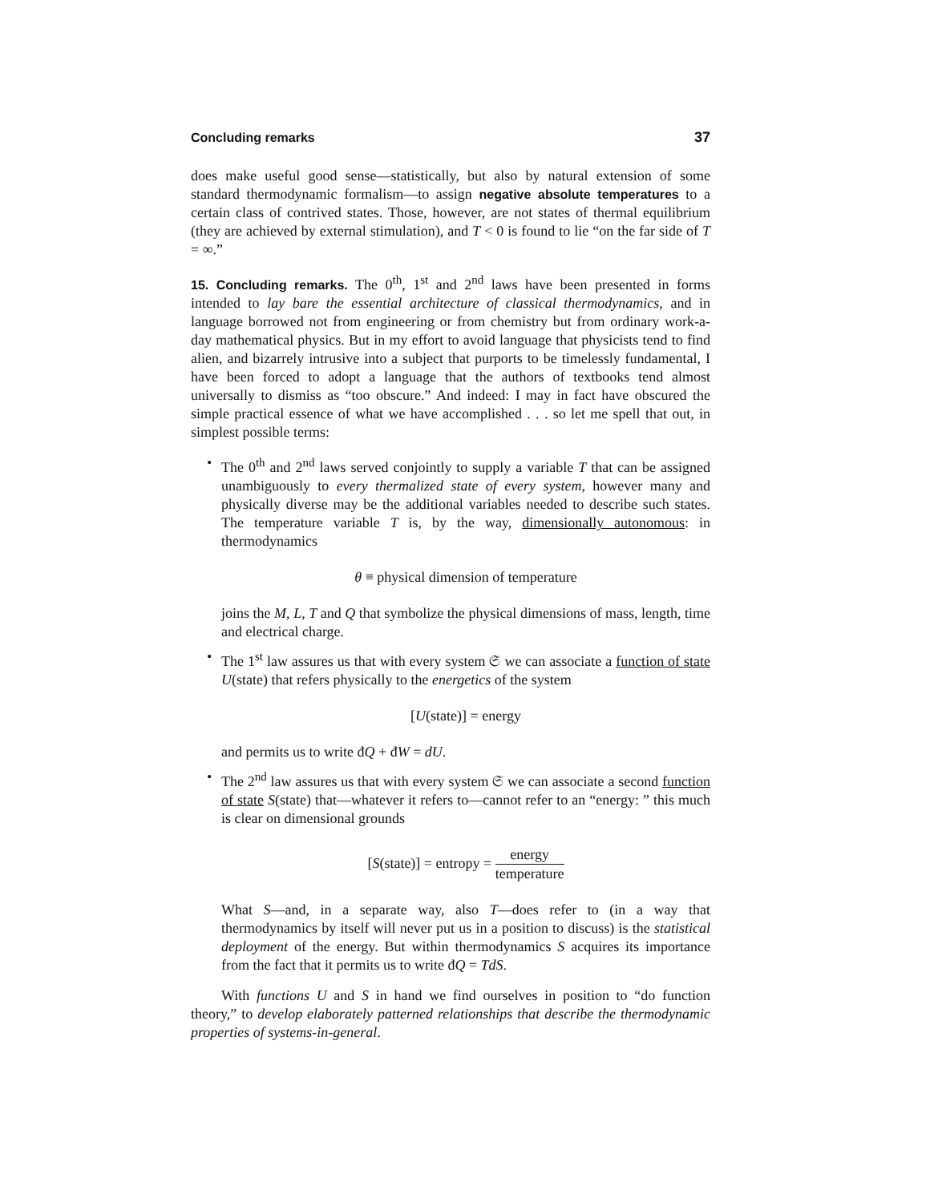Concluding remarks 37
does make useful good sense—statistically, but also by natural extension of some standard thermodynamic formalism—to assign negative absolute temperatures to a certain class of contrived states. Those, however, are not states of thermal equilibrium (they are achieved by external stimulation), and T < 0 is found to lie “on the far side of T = ∞.”
15. Concluding remarks. The 0<sup>th</sup>, 1<sup>st</sup> and 2<sup>nd</sup> laws have been presented in forms intended to lay bare the essential architecture of classical thermodynamics, and in language borrowed not from engineering or from chemistry but from ordinary work-a-day mathematical physics. But in my effort to avoid language that physicists tend to find alien, and bizarrely intrusive into a subject that purports to be timelessly fundamental, I have been forced to adopt a language that the authors of textbooks tend almost universally to dismiss as “too obscure.” And indeed: I may in fact have obscured the simple practical essence of what we have accomplished . . . so let me spell that out, in simplest possible terms:
• The 0<sup>th</sup> and 2<sup>nd</sup> laws served conjointly to supply a variable T that can be assigned unambiguously to every thermalized state of every system, however many and physically diverse may be the additional variables needed to describe such states. The temperature variable T is, by the way, dimensionally autonomous: in thermodynamics
θ ≡ physical dimension of temperature
joins the M, L, T and Q that symbolize the physical dimensions of mass, length, time and electrical charge.
• The 1<sup>st</sup> law assures us that with every system 𝔖 we can associate a function of state U(state) that refers physically to the energetics of the system
[U(state)] = energy
and permits us to write đQ + đW = dU.
• The 2<sup>nd</sup> law assures us that with every system 𝔖 we can associate a second function of state S(state) that—whatever it refers to—cannot refer to an “energy: ” this much is clear on dimensional grounds
[S(state)] = entropy = energy temperature
What S—and, in a separate way, also T—does refer to (in a way that thermodynamics by itself will never put us in a position to discuss) is the statistical deployment of the energy. But within thermodynamics S acquires its importance from the fact that it permits us to write đQ = TdS.
With functions U and S in hand we find ourselves in position to “do function theory,” to develop elaborately patterned relationships that describe the thermodynamic properties of systems-in-general.